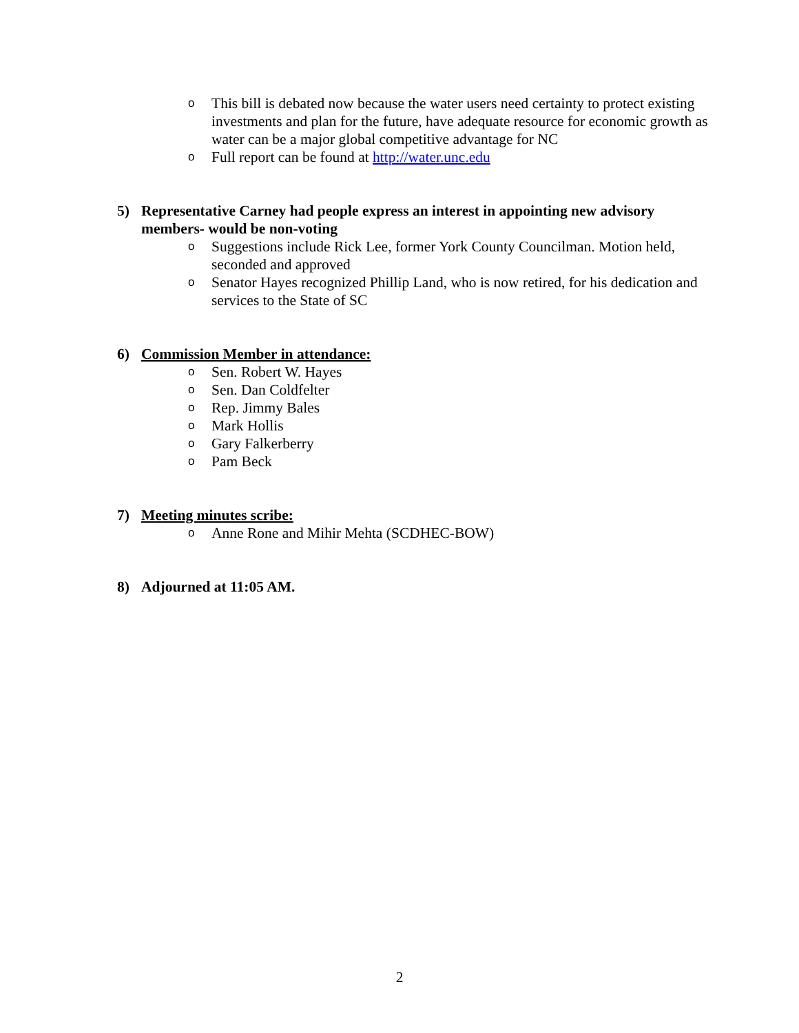o This bill is debated now because the water users need certainty to protect existing investments and plan for the future, have adequate resource for economic growth as water can be a major global competitive advantage for NC
o Full report can be found at http://water.unc.edu
5) Representative Carney had people express an interest in appointing new advisory members- would be non-voting
o Suggestions include Rick Lee, former York County Councilman. Motion held, seconded and approved
o Senator Hayes recognized Phillip Land, who is now retired, for his dedication and services to the State of SC
6) Commission Member in attendance:
o Sen. Robert W. Hayes
o Sen. Dan Coldfelter
o Rep. Jimmy Bales
o Mark Hollis
o Gary Falkerberry
o Pam Beck
7) Meeting minutes scribe:
o Anne Rone and Mihir Mehta (SCDHEC-BOW)
8) Adjourned at 11:05 AM.
2